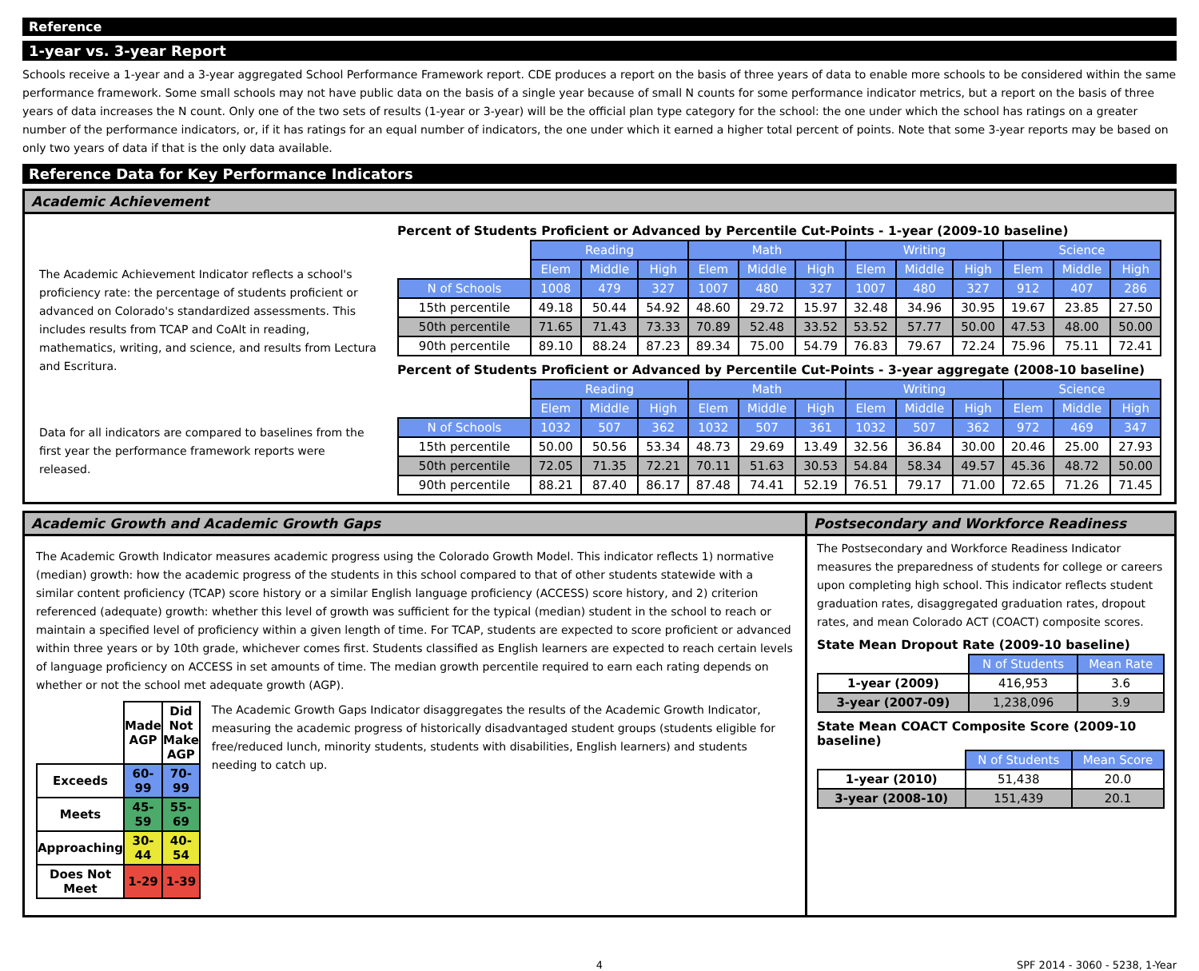Reference
1-year vs. 3-year Report
Schools receive a 1-year and a 3-year aggregated School Performance Framework report. CDE produces a report on the basis of three years of data to enable more schools to be considered within the same performance framework. Some small schools may not have public data on the basis of a single year because of small N counts for some performance indicator metrics, but a report on the basis of three years of data increases the N count. Only one of the two sets of results (1-year or 3-year) will be the official plan type category for the school: the one under which the school has ratings on a greater number of the performance indicators, or, if it has ratings for an equal number of indicators, the one under which it earned a higher total percent of points. Note that some 3-year reports may be based on only two years of data if that is the only data available.
Reference Data for Key Performance Indicators
Academic Achievement
The Academic Achievement Indicator reflects a school's proficiency rate: the percentage of students proficient or advanced on Colorado's standardized assessments. This includes results from TCAP and CoAlt in reading, mathematics, writing, and science, and results from Lectura and Escritura.
Data for all indicators are compared to baselines from the first year the performance framework reports were released.
Percent of Students Proficient or Advanced by Percentile Cut-Points - 1-year (2009-10 baseline)
| | Reading | | | Math | | | Writing | | | Science | | |
| | Elem | Middle | High | Elem | Middle | High | Elem | Middle | High | Elem | Middle | High |
| N of Schools | 1008 | 479 | 327 | 1007 | 480 | 327 | 1007 | 480 | 327 | 912 | 407 | 286 |
| 15th percentile | 49.18 | 50.44 | 54.92 | 48.60 | 29.72 | 15.97 | 32.48 | 34.96 | 30.95 | 19.67 | 23.85 | 27.50 |
| 50th percentile | 71.65 | 71.43 | 73.33 | 70.89 | 52.48 | 33.52 | 53.52 | 57.77 | 50.00 | 47.53 | 48.00 | 50.00 |
| 90th percentile | 89.10 | 88.24 | 87.23 | 89.34 | 75.00 | 54.79 | 76.83 | 79.67 | 72.24 | 75.96 | 75.11 | 72.41 |
Percent of Students Proficient or Advanced by Percentile Cut-Points - 3-year aggregate (2008-10 baseline)
| | Reading | | | Math | | | Writing | | | Science | | |
| | Elem | Middle | High | Elem | Middle | High | Elem | Middle | High | Elem | Middle | High |
| N of Schools | 1032 | 507 | 362 | 1032 | 507 | 361 | 1032 | 507 | 362 | 972 | 469 | 347 |
| 15th percentile | 50.00 | 50.56 | 53.34 | 48.73 | 29.69 | 13.49 | 32.56 | 36.84 | 30.00 | 20.46 | 25.00 | 27.93 |
| 50th percentile | 72.05 | 71.35 | 72.21 | 70.11 | 51.63 | 30.53 | 54.84 | 58.34 | 49.57 | 45.36 | 48.72 | 50.00 |
| 90th percentile | 88.21 | 87.40 | 86.17 | 87.48 | 74.41 | 52.19 | 76.51 | 79.17 | 71.00 | 72.65 | 71.26 | 71.45 |
Academic Growth and Academic Growth Gaps
The Academic Growth Indicator measures academic progress using the Colorado Growth Model. This indicator reflects 1) normative (median) growth: how the academic progress of the students in this school compared to that of other students statewide with a similar content proficiency (TCAP) score history or a similar English language proficiency (ACCESS) score history, and 2) criterion referenced (adequate) growth: whether this level of growth was sufficient for the typical (median) student in the school to reach or maintain a specified level of proficiency within a given length of time. For TCAP, students are expected to score proficient or advanced within three years or by 10th grade, whichever comes first. Students classified as English learners are expected to reach certain levels of language proficiency on ACCESS in set amounts of time. The median growth percentile required to earn each rating depends on whether or not the school met adequate growth (AGP).
| | Made AGP | Did Not Make AGP |
| Exceeds | 60-99 | 70-99 |
| Meets | 45-59 | 55-69 |
| Approaching | 30-44 | 40-54 |
| Does Not Meet | 1-29 | 1-39 |
The Academic Growth Gaps Indicator disaggregates the results of the Academic Growth Indicator, measuring the academic progress of historically disadvantaged student groups (students eligible for free/reduced lunch, minority students, students with disabilities, English learners) and students needing to catch up.
Postsecondary and Workforce Readiness
The Postsecondary and Workforce Readiness Indicator measures the preparedness of students for college or careers upon completing high school. This indicator reflects student graduation rates, disaggregated graduation rates, dropout rates, and mean Colorado ACT (COACT) composite scores.
State Mean Dropout Rate (2009-10 baseline)
| | N of Students | Mean Rate |
| 1-year (2009) | 416,953 | 3.6 |
| 3-year (2007-09) | 1,238,096 | 3.9 |
State Mean COACT Composite Score (2009-10 baseline)
| | N of Students | Mean Score |
| 1-year (2010) | 51,438 | 20.0 |
| 3-year (2008-10) | 151,439 | 20.1 |
4 SPF 2014 - 3060 - 5238, 1-Year